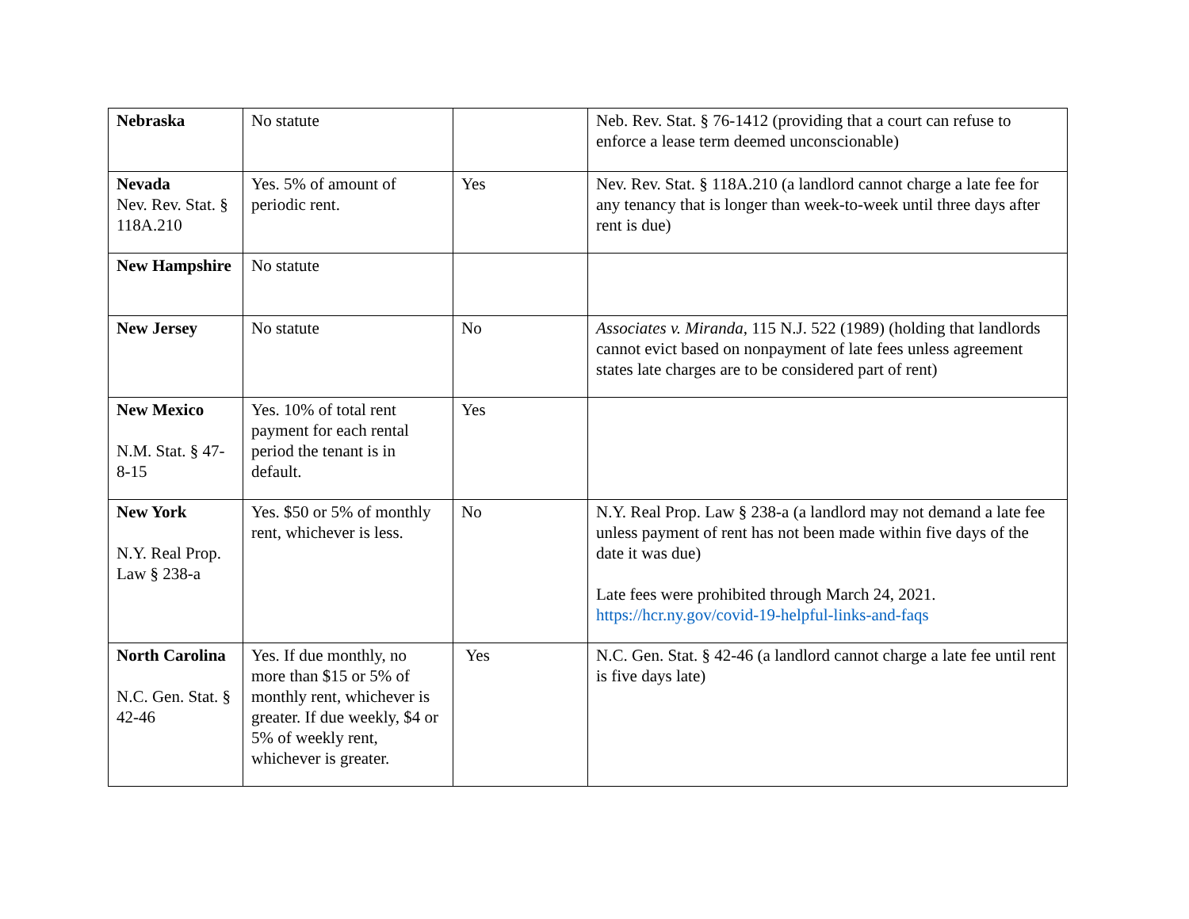| Nebraska | No statute | | Neb. Rev. Stat. § 76-1412 (providing that a court can refuse to enforce a lease term deemed unconscionable) |
| Nevada Nev. Rev. Stat. § 118A.210 | Yes. 5% of amount of periodic rent. | Yes | Nev. Rev. Stat. § 118A.210 (a landlord cannot charge a late fee for any tenancy that is longer than week-to-week until three days after rent is due) |
| New Hampshire | No statute | | |
| New Jersey | No statute | No | Associates v. Miranda , 115 N.J. 522 (1989) (holding that landlords cannot evict based on nonpayment of late fees unless agreement states late charges are to be considered part of rent) |
| New Mexico N.M. Stat. § 47-8-15 | Yes. 10% of total rent payment for each rental period the tenant is in default. | Yes | |
| New York N.Y. Real Prop. Law § 238-a | Yes. $50 or 5% of monthly rent, whichever is less. | No | N.Y. Real Prop. Law § 238-a (a landlord may not demand a late fee unless payment of rent has not been made within five days of the date it was due) Late fees were prohibited through March 24, 2021. https://hcr.ny.gov/covid-19-helpful-links-and-faqs |
| North Carolina N.C. Gen. Stat. § 42-46 | Yes. If due monthly, no more than $15 or 5% of monthly rent, whichever is greater. If due weekly, $4 or 5% of weekly rent, whichever is greater. | Yes | N.C. Gen. Stat. § 42-46 (a landlord cannot charge a late fee until rent is five days late) |